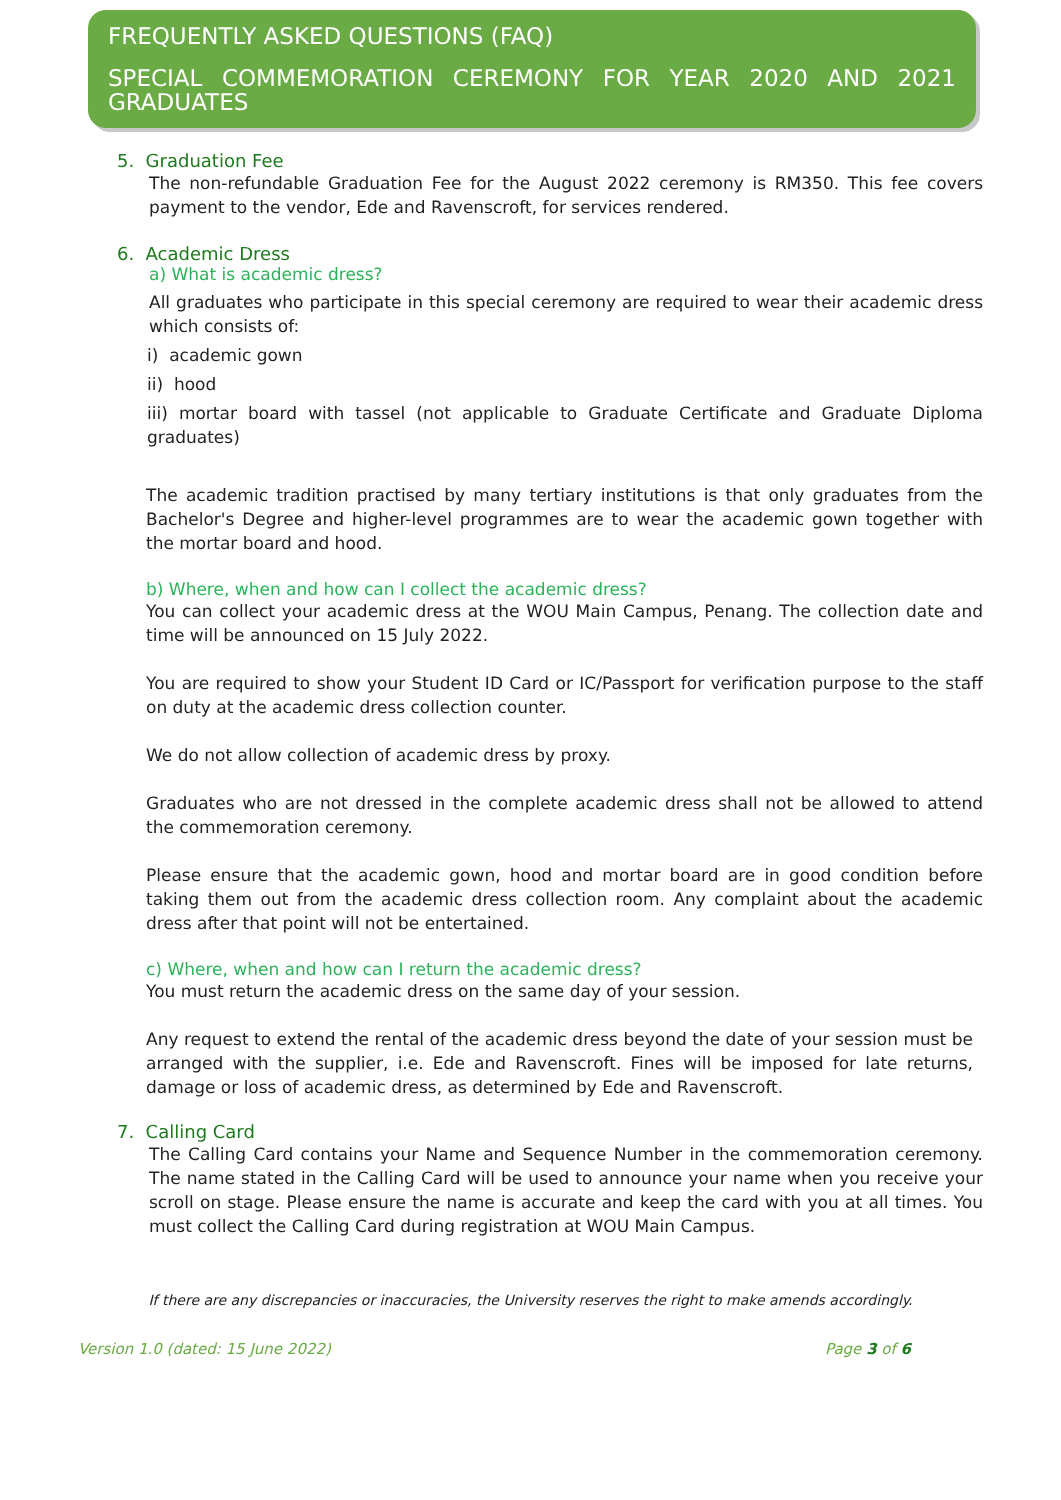FREQUENTLY ASKED QUESTIONS (FAQ)
SPECIAL COMMEMORATION CEREMONY FOR YEAR 2020 AND 2021 GRADUATES
5. Graduation Fee
The non-refundable Graduation Fee for the August 2022 ceremony is RM350. This fee covers payment to the vendor, Ede and Ravenscroft, for services rendered.
6. Academic Dress
a) What is academic dress?
All graduates who participate in this special ceremony are required to wear their academic dress which consists of:
i) academic gown
ii) hood
iii) mortar board with tassel (not applicable to Graduate Certificate and Graduate Diploma graduates)
The academic tradition practised by many tertiary institutions is that only graduates from the Bachelor's Degree and higher-level programmes are to wear the academic gown together with the mortar board and hood.
b) Where, when and how can I collect the academic dress?
You can collect your academic dress at the WOU Main Campus, Penang. The collection date and time will be announced on 15 July 2022.
You are required to show your Student ID Card or IC/Passport for verification purpose to the staff on duty at the academic dress collection counter.
We do not allow collection of academic dress by proxy.
Graduates who are not dressed in the complete academic dress shall not be allowed to attend the commemoration ceremony.
Please ensure that the academic gown, hood and mortar board are in good condition before taking them out from the academic dress collection room. Any complaint about the academic dress after that point will not be entertained.
c) Where, when and how can I return the academic dress?
You must return the academic dress on the same day of your session.
Any request to extend the rental of the academic dress beyond the date of your session must be arranged with the supplier, i.e. Ede and Ravenscroft. Fines will be imposed for late returns, damage or loss of academic dress, as determined by Ede and Ravenscroft.
7. Calling Card
The Calling Card contains your Name and Sequence Number in the commemoration ceremony. The name stated in the Calling Card will be used to announce your name when you receive your scroll on stage. Please ensure the name is accurate and keep the card with you at all times. You must collect the Calling Card during registration at WOU Main Campus.
If there are any discrepancies or inaccuracies, the University reserves the right to make amends accordingly.
Version 1.0 (dated: 15 June 2022) Page 3 of 6